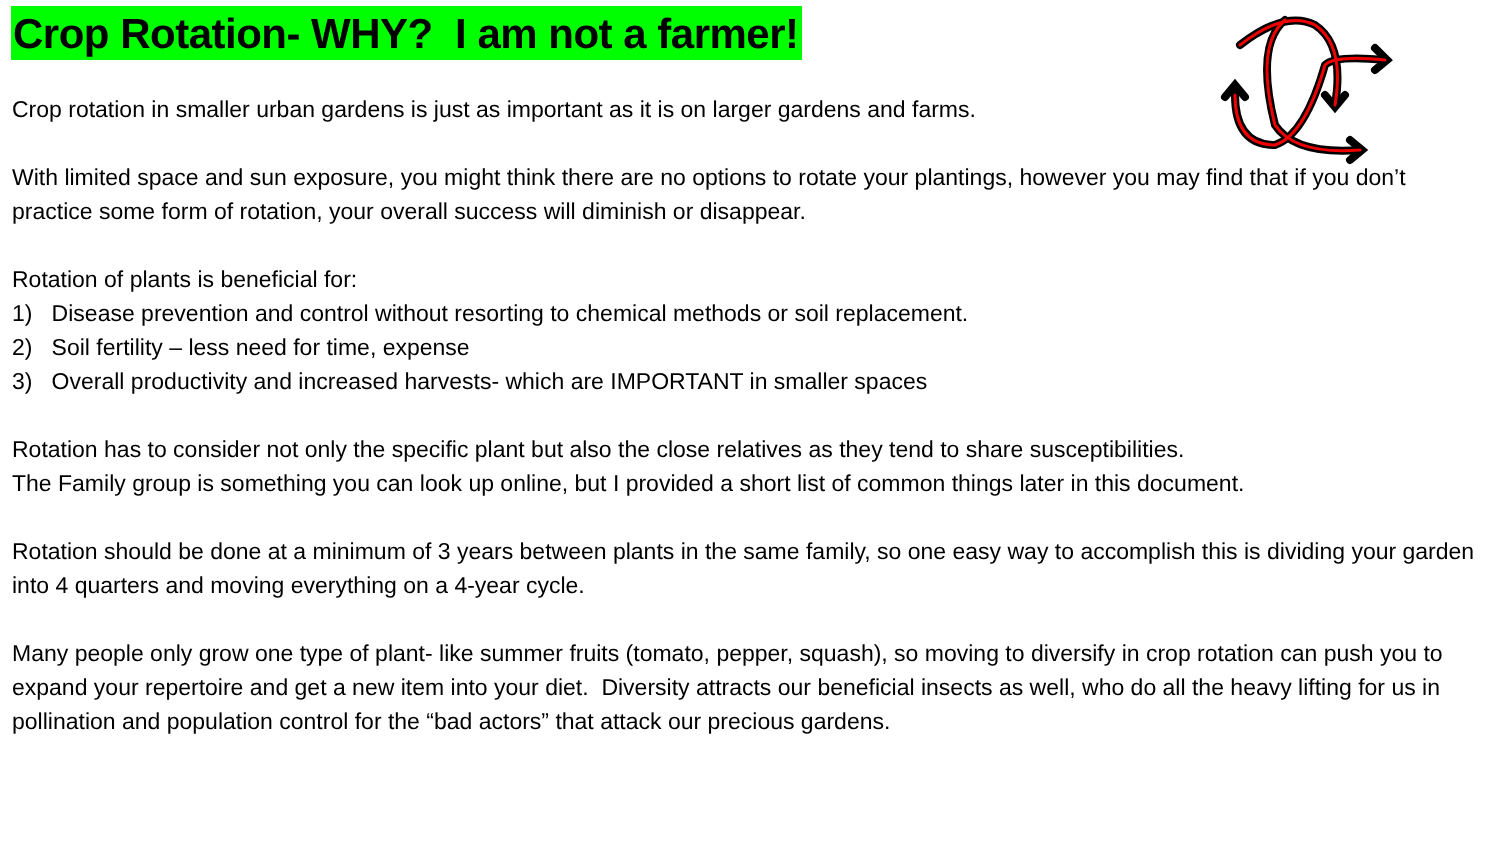Crop Rotation- WHY? I am not a farmer!
Crop rotation in smaller urban gardens is just as important as it is on larger gardens and farms.
With limited space and sun exposure, you might think there are no options to rotate your plantings, however you may find that if you don’t practice some form of rotation, your overall success will diminish or disappear.
Rotation of plants is beneficial for:
1) Disease prevention and control without resorting to chemical methods or soil replacement.
2) Soil fertility – less need for time, expense
3) Overall productivity and increased harvests- which are IMPORTANT in smaller spaces
Rotation has to consider not only the specific plant but also the close relatives as they tend to share susceptibilities.
The Family group is something you can look up online, but I provided a short list of common things later in this document.
Rotation should be done at a minimum of 3 years between plants in the same family, so one easy way to accomplish this is dividing your garden into 4 quarters and moving everything on a 4-year cycle.
Many people only grow one type of plant- like summer fruits (tomato, pepper, squash), so moving to diversify in crop rotation can push you to expand your repertoire and get a new item into your diet. Diversity attracts our beneficial insects as well, who do all the heavy lifting for us in pollination and population control for the “bad actors” that attack our precious gardens.